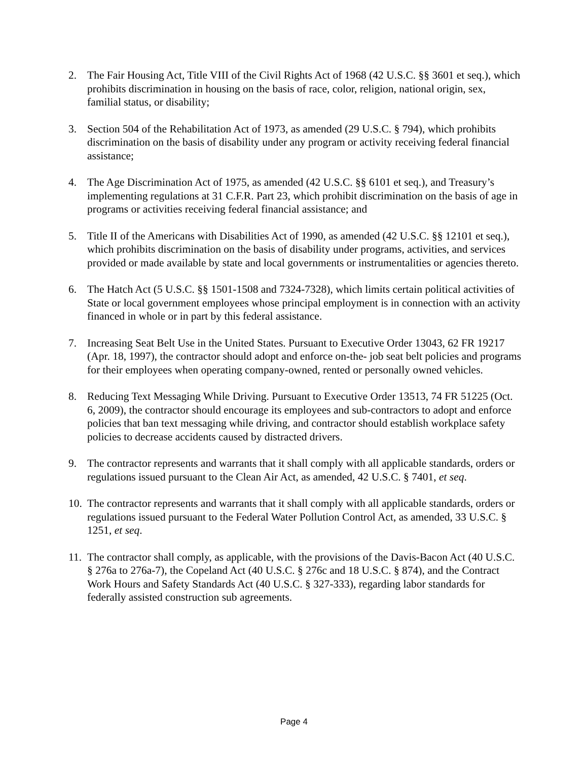2. The Fair Housing Act, Title VIII of the Civil Rights Act of 1968 (42 U.S.C. §§ 3601 et seq.), which prohibits discrimination in housing on the basis of race, color, religion, national origin, sex, familial status, or disability;
3. Section 504 of the Rehabilitation Act of 1973, as amended (29 U.S.C. § 794), which prohibits discrimination on the basis of disability under any program or activity receiving federal financial assistance;
4. The Age Discrimination Act of 1975, as amended (42 U.S.C. §§ 6101 et seq.), and Treasury’s implementing regulations at 31 C.F.R. Part 23, which prohibit discrimination on the basis of age in programs or activities receiving federal financial assistance; and
5. Title II of the Americans with Disabilities Act of 1990, as amended (42 U.S.C. §§ 12101 et seq.), which prohibits discrimination on the basis of disability under programs, activities, and services provided or made available by state and local governments or instrumentalities or agencies thereto.
6. The Hatch Act (5 U.S.C. §§ 1501-1508 and 7324-7328), which limits certain political activities of State or local government employees whose principal employment is in connection with an activity financed in whole or in part by this federal assistance.
7. Increasing Seat Belt Use in the United States. Pursuant to Executive Order 13043, 62 FR 19217 (Apr. 18, 1997), the contractor should adopt and enforce on-the- job seat belt policies and programs for their employees when operating company-owned, rented or personally owned vehicles.
8. Reducing Text Messaging While Driving. Pursuant to Executive Order 13513, 74 FR 51225 (Oct. 6, 2009), the contractor should encourage its employees and sub-contractors to adopt and enforce policies that ban text messaging while driving, and contractor should establish workplace safety policies to decrease accidents caused by distracted drivers.
9. The contractor represents and warrants that it shall comply with all applicable standards, orders or regulations issued pursuant to the Clean Air Act, as amended, 42 U.S.C. § 7401, et seq.
10.
The contractor represents and warrants that it shall comply with all applicable standards, orders or regulations issued pursuant to the Federal Water Pollution Control Act, as amended, 33 U.S.C. § 1251, et seq.
11.
The contractor shall comply, as applicable, with the provisions of the Davis-Bacon Act (40 U.S.C. § 276a to 276a-7), the Copeland Act (40 U.S.C. § 276c and 18 U.S.C. § 874), and the Contract Work Hours and Safety Standards Act (40 U.S.C. § 327-333), regarding labor standards for federally assisted construction sub agreements.
Page 4